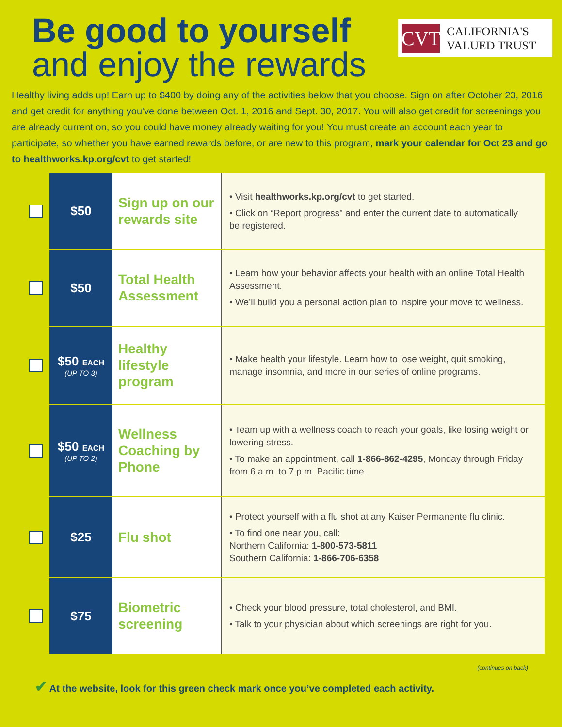Be good to yourself
and enjoy the rewards
CVT
CALIFORNIA'S
VALUED TRUST
Healthy living adds up! Earn up to $400 by doing any of the activities below that you choose. Sign on after October 23, 2016 and get credit for anything you've done between Oct. 1, 2016 and Sept. 30, 2017. You will also get credit for screenings you are already current on, so you could have money already waiting for you! You must create an account each year to participate, so whether you have earned rewards before, or are new to this program, mark your calendar for Oct 23 and go to healthworks.kp.org/cvt to get started!
| | $50 | Sign up on our rewards site | • Visit healthworks.kp.org/cvt to get started. • Click on “Report progress” and enter the current date to automatically be registered. |
| | $50 | Total Health Assessment | • Learn how your behavior affects your health with an online Total Health Assessment. • We’ll build you a personal action plan to inspire your move to wellness. |
| | $50 EACH (UP TO 3) | Healthy lifestyle program | • Make health your lifestyle. Learn how to lose weight, quit smoking, manage insomnia, and more in our series of online programs. |
| | $50 EACH (UP TO 2) | Wellness Coaching by Phone | • Team up with a wellness coach to reach your goals, like losing weight or lowering stress. • To make an appointment, call 1-866-862-4295 , Monday through Friday from 6 a.m. to 7 p.m. Pacific time. |
| | $25 | Flu shot | • Protect yourself with a flu shot at any Kaiser Permanente flu clinic. • To find one near you, call: Northern California: 1-800-573-5811 Southern California: 1-866-706-6358 |
| | $75 | Biometric screening | • Check your blood pressure, total cholesterol, and BMI. • Talk to your physician about which screenings are right for you. |
(continues on back)
✔ At the website, look for this green check mark once you’ve completed each activity.